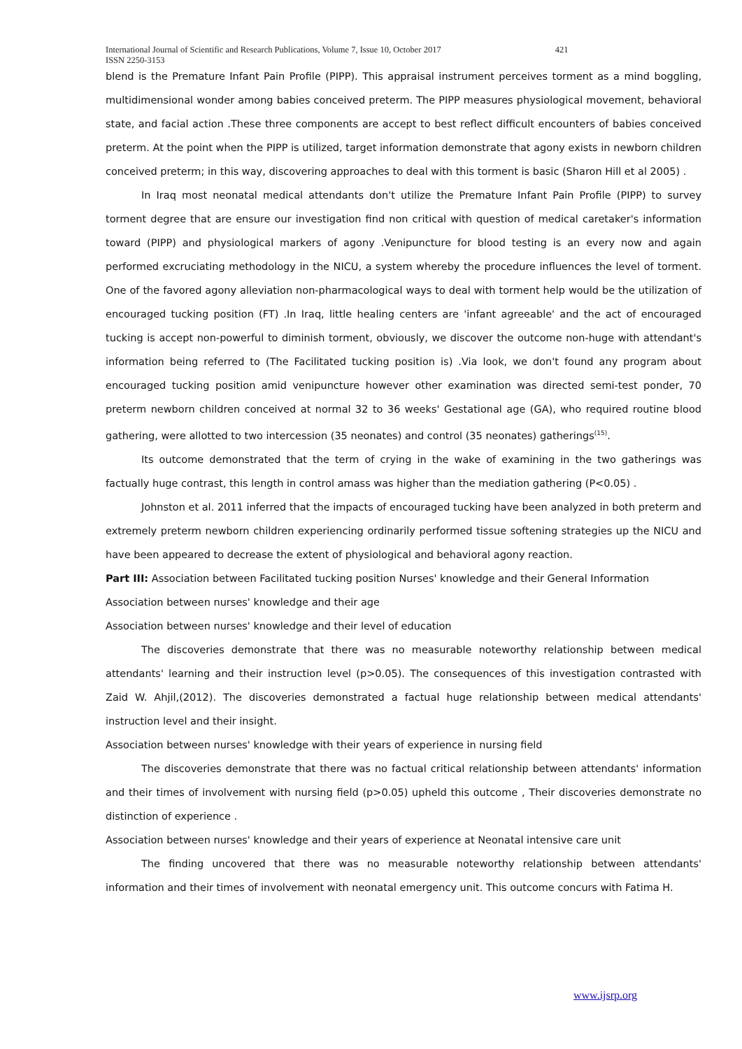International Journal of Scientific and Research Publications, Volume 7, Issue 10, October 2017 421
ISSN 2250-3153
blend is the Premature Infant Pain Profile (PIPP). This appraisal instrument perceives torment as a mind boggling, multidimensional wonder among babies conceived preterm. The PIPP measures physiological movement, behavioral state, and facial action .These three components are accept to best reflect difficult encounters of babies conceived preterm. At the point when the PIPP is utilized, target information demonstrate that agony exists in newborn children conceived preterm; in this way, discovering approaches to deal with this torment is basic (Sharon Hill et al 2005) .
In Iraq most neonatal medical attendants don't utilize the Premature Infant Pain Profile (PIPP) to survey torment degree that are ensure our investigation find non critical with question of medical caretaker's information toward (PIPP) and physiological markers of agony .Venipuncture for blood testing is an every now and again performed excruciating methodology in the NICU, a system whereby the procedure influences the level of torment. One of the favored agony alleviation non-pharmacological ways to deal with torment help would be the utilization of encouraged tucking position (FT) .In Iraq, little healing centers are 'infant agreeable' and the act of encouraged tucking is accept non-powerful to diminish torment, obviously, we discover the outcome non-huge with attendant's information being referred to (The Facilitated tucking position is) .Via look, we don't found any program about encouraged tucking position amid venipuncture however other examination was directed semi-test ponder, 70 preterm newborn children conceived at normal 32 to 36 weeks' Gestational age (GA), who required routine blood gathering, were allotted to two intercession (35 neonates) and control (35 neonates) gatherings<sup>(15)</sup>.
Its outcome demonstrated that the term of crying in the wake of examining in the two gatherings was factually huge contrast, this length in control amass was higher than the mediation gathering (P<0.05) .
Johnston et al. 2011 inferred that the impacts of encouraged tucking have been analyzed in both preterm and extremely preterm newborn children experiencing ordinarily performed tissue softening strategies up the NICU and have been appeared to decrease the extent of physiological and behavioral agony reaction.
Part III: Association between Facilitated tucking position Nurses' knowledge and their General Information
Association between nurses' knowledge and their age
Association between nurses' knowledge and their level of education
The discoveries demonstrate that there was no measurable noteworthy relationship between medical attendants' learning and their instruction level (p>0.05). The consequences of this investigation contrasted with Zaid W. Ahjil,(2012). The discoveries demonstrated a factual huge relationship between medical attendants' instruction level and their insight.
Association between nurses' knowledge with their years of experience in nursing field
The discoveries demonstrate that there was no factual critical relationship between attendants' information and their times of involvement with nursing field (p>0.05) upheld this outcome , Their discoveries demonstrate no distinction of experience .
Association between nurses' knowledge and their years of experience at Neonatal intensive care unit
The finding uncovered that there was no measurable noteworthy relationship between attendants' information and their times of involvement with neonatal emergency unit. This outcome concurs with Fatima H.
www.ijsrp.org